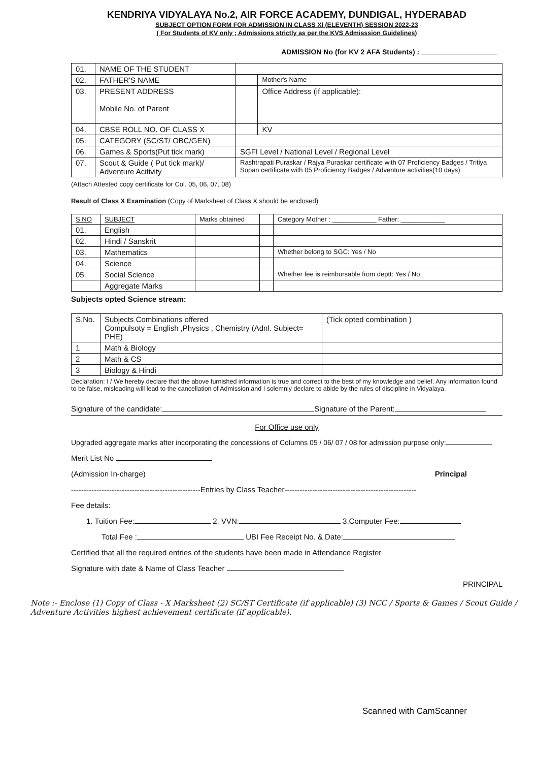KENDRIYA VIDYALAYA No.2, AIR FORCE ACADEMY, DUNDIGAL, HYDERABAD
SUBJECT OPTION FORM FOR ADMISSION IN CLASS XI (ELEVENTH) SESSION 2022-23
( For Students of KV only ; Admissions strictly as per the KVS Admisssion Guidelines)
ADMISSION No (for KV 2 AFA Students) :
| 01. | NAME OF THE STUDENT | | |
| 02. | FATHER'S NAME | | Mother's Name |
| 03. | PRESENT ADDRESS Mobile No. of Parent | | Office Address (if applicable): |
| 04. | CBSE ROLL NO. OF CLASS X | | KV |
| 05. | CATEGORY (SC/ST/ OBC/GEN) | | |
| 06. | Games & Sports(Put tick mark) | SGFI Level / National Level / Regional Level | |
| 07. | Scout & Guide ( Put tick mark)/ Adventure Acitivity | Rashtrapati Puraskar / Rajya Puraskar certificate with 07 Proficiency Badges / Tritiya Sopan certificate with 05 Proficiency Badges / Adventure activities(10 days) | |
(Attach Attested copy certificate for Col. 05, 06, 07, 08)
Result of Class X Examination (Copy of Marksheet of Class X should be enclosed)
| S.NO | SUBJECT | Marks obtained | | Category Mother : ____________ Father: ____________ |
| 01. | English | | | |
| 02. | Hindi / Sanskrit | | | |
| 03. | Mathematics | | | Whether belong to SGC: Yes / No |
| 04. | Science | | | |
| 05. | Social Science | | | Whether fee is reimbursable from deptt: Yes / No |
| | Aggregate Marks | | | |
Subjects opted Science stream:
| S.No. | Subjects Combinations offered Compulsoty = English ,Physics , Chemistry (Adnl. Subject= PHE) | (Tick opted combination ) |
| 1 | Math & Biology | |
| 2 | Math & CS | |
| 3 | Biology & Hindi | |
Declaration: I / We hereby declare that the above furnished information is true and correct to the best of my knowledge and belief. Any information found to be false, misleading will lead to the cancellation of Admission and I solemnly declare to abide by the rules of discipline in Vidyalaya.
Signature of the candidate: Signature of the Parent:
For Office use only
Upgraded aggregate marks after incorporating the concessions of Columns 05 / 06/ 07 / 08 for admission purpose only:
Merit List No
(Admission In-charge) Principal
---------------------------------------------------Entries by Class Teacher----------------------------------------------------
Fee details:
1. Tuition Fee: 2. VVN: 3.Computer Fee:
Total Fee : UBI Fee Receipt No. & Date:
Certified that all the required entries of the students have been made in Attendance Register
Signature with date & Name of Class Teacher
PRINCIPAL
Note :- Enclose (1) Copy of Class - X Marksheet (2) SC/ST Certificate (if applicable) (3) NCC / Sports & Games / Scout Guide / Adventure Activities highest achievement certificate (if applicable).
Scanned with CamScanner